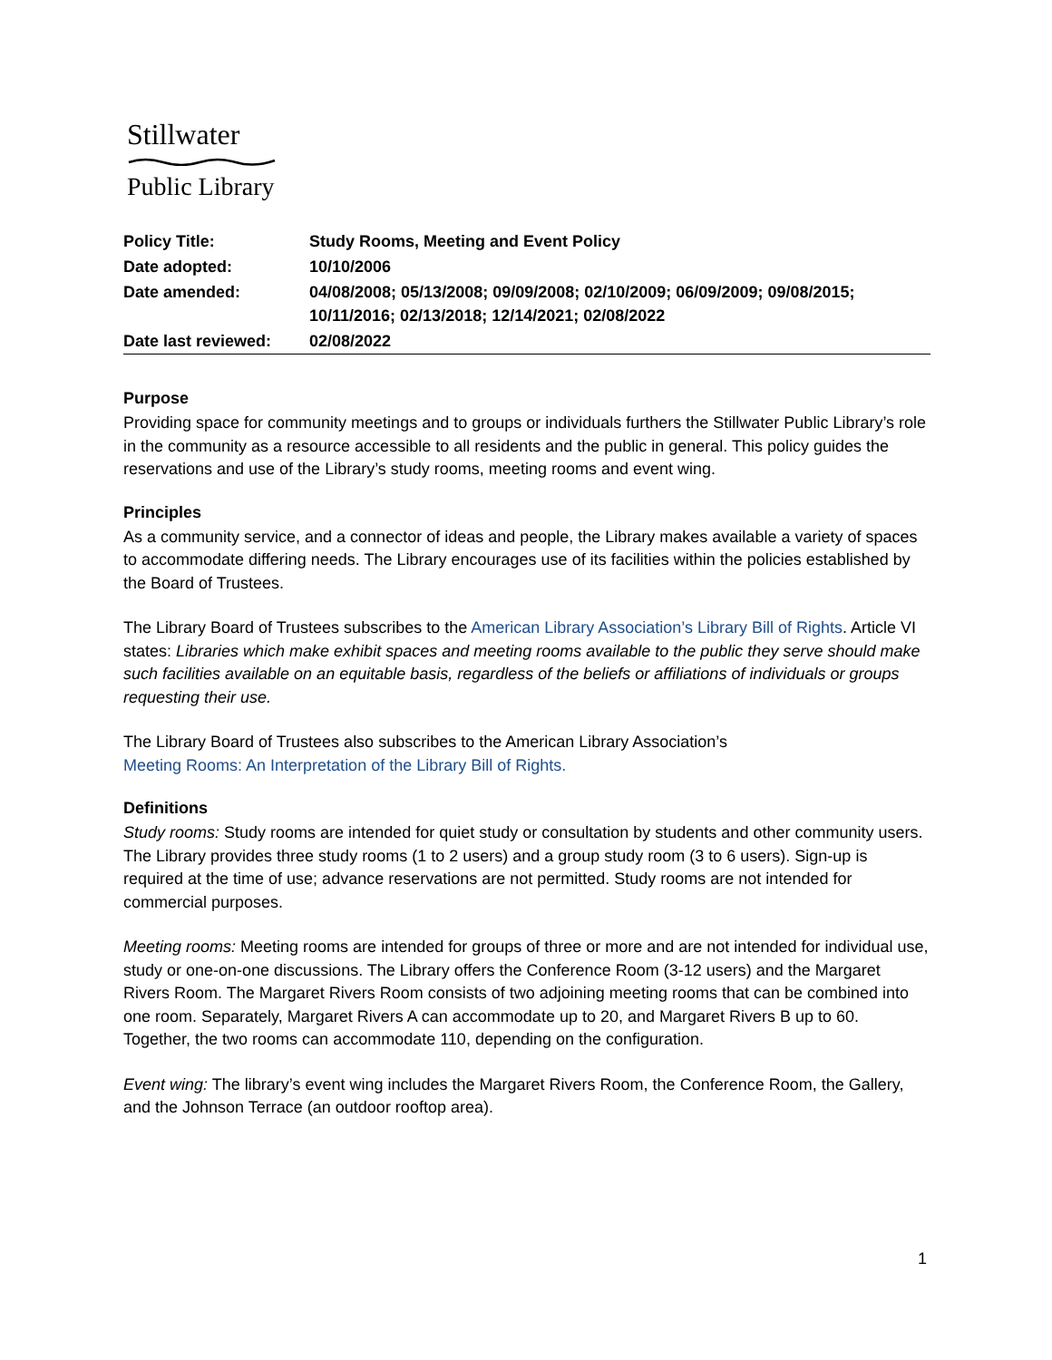Stillwater
Public Library
| Policy Title: | Study Rooms, Meeting and Event Policy |
| Date adopted: | 10/10/2006 |
| Date amended: | 04/08/2008; 05/13/2008; 09/09/2008; 02/10/2009; 06/09/2009; 09/08/2015; 10/11/2016; 02/13/2018; 12/14/2021; 02/08/2022 |
| Date last reviewed: | 02/08/2022 |
Purpose
Providing space for community meetings and to groups or individuals furthers the Stillwater Public Library’s role in the community as a resource accessible to all residents and the public in general. This policy guides the reservations and use of the Library’s study rooms, meeting rooms and event wing.
Principles
As a community service, and a connector of ideas and people, the Library makes available a variety of spaces to accommodate differing needs. The Library encourages use of its facilities within the policies established by the Board of Trustees.
The Library Board of Trustees subscribes to the American Library Association’s Library Bill of Rights. Article VI states: Libraries which make exhibit spaces and meeting rooms available to the public they serve should make such facilities available on an equitable basis, regardless of the beliefs or affiliations of individuals or groups requesting their use.
The Library Board of Trustees also subscribes to the American Library Association’s
Meeting Rooms: An Interpretation of the Library Bill of Rights.
Definitions
Study rooms: Study rooms are intended for quiet study or consultation by students and other community users. The Library provides three study rooms (1 to 2 users) and a group study room (3 to 6 users). Sign-up is required at the time of use; advance reservations are not permitted. Study rooms are not intended for commercial purposes.
Meeting rooms: Meeting rooms are intended for groups of three or more and are not intended for individual use, study or one-on-one discussions. The Library offers the Conference Room (3-12 users) and the Margaret Rivers Room. The Margaret Rivers Room consists of two adjoining meeting rooms that can be combined into one room. Separately, Margaret Rivers A can accommodate up to 20, and Margaret Rivers B up to 60. Together, the two rooms can accommodate 110, depending on the configuration.
Event wing: The library’s event wing includes the Margaret Rivers Room, the Conference Room, the Gallery, and the Johnson Terrace (an outdoor rooftop area).
1